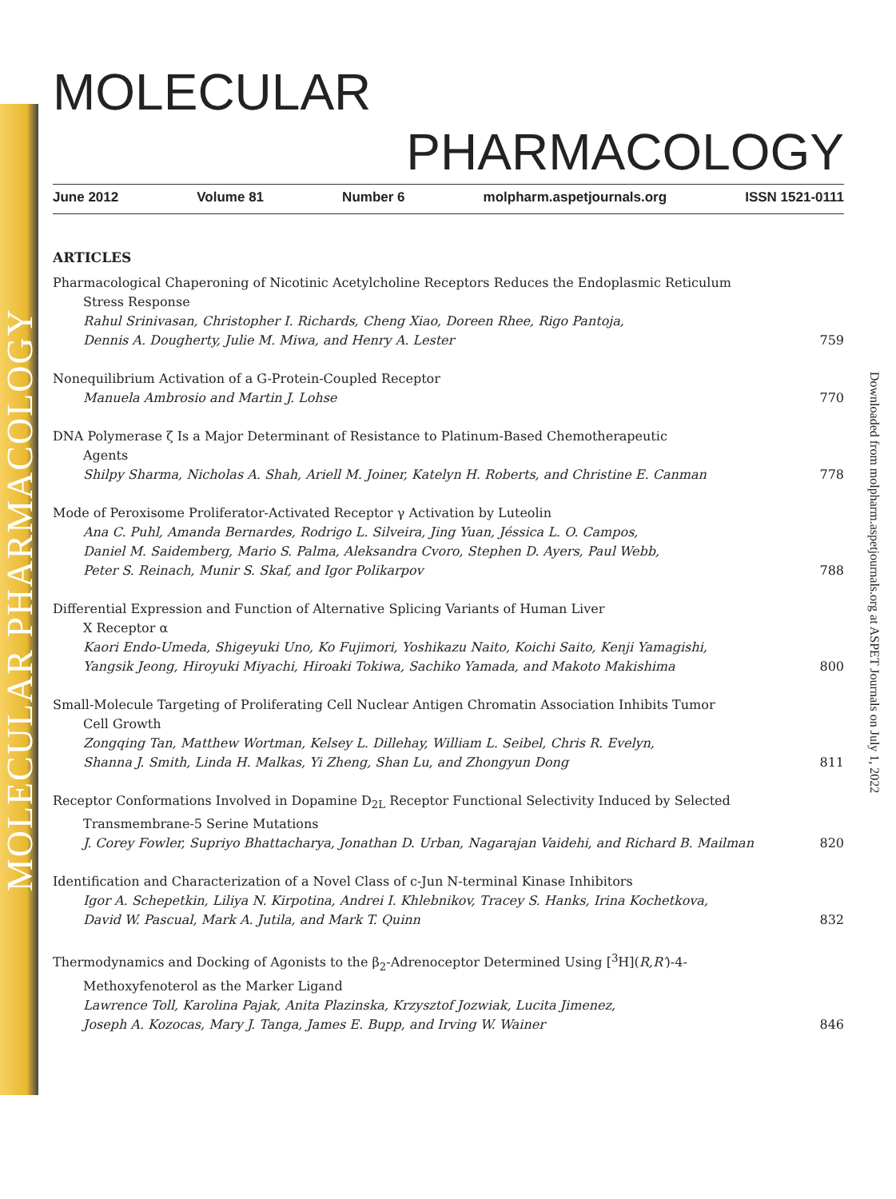MOLECULAR PHARMACOLOGY
Downloaded from molpharm.aspetjournals.org at ASPET Journals on July 1, 2022
MOLECULAR
PHARMACOLOGY
June 2012 Volume 81 Number 6 molpharm.aspetjournals.org ISSN 1521-0111
ARTICLES
Pharmacological Chaperoning of Nicotinic Acetylcholine Receptors Reduces the Endoplasmic Reticulum
Stress Response
Rahul Srinivasan, Christopher I. Richards, Cheng Xiao, Doreen Rhee, Rigo Pantoja,
Dennis A. Dougherty, Julie M. Miwa, and Henry A. Lester
759
Nonequilibrium Activation of a G-Protein-Coupled Receptor
Manuela Ambrosio and Martin J. Lohse
770
DNA Polymerase ζ Is a Major Determinant of Resistance to Platinum-Based Chemotherapeutic
Agents
Shilpy Sharma, Nicholas A. Shah, Ariell M. Joiner, Katelyn H. Roberts, and Christine E. Canman
778
Mode of Peroxisome Proliferator-Activated Receptor γ Activation by Luteolin
Ana C. Puhl, Amanda Bernardes, Rodrigo L. Silveira, Jing Yuan, Jéssica L. O. Campos,
Daniel M. Saidemberg, Mario S. Palma, Aleksandra Cvoro, Stephen D. Ayers, Paul Webb,
Peter S. Reinach, Munir S. Skaf, and Igor Polikarpov
788
Differential Expression and Function of Alternative Splicing Variants of Human Liver
X Receptor α
Kaori Endo-Umeda, Shigeyuki Uno, Ko Fujimori, Yoshikazu Naito, Koichi Saito, Kenji Yamagishi,
Yangsik Jeong, Hiroyuki Miyachi, Hiroaki Tokiwa, Sachiko Yamada, and Makoto Makishima
800
Small-Molecule Targeting of Proliferating Cell Nuclear Antigen Chromatin Association Inhibits Tumor
Cell Growth
Zongqing Tan, Matthew Wortman, Kelsey L. Dillehay, William L. Seibel, Chris R. Evelyn,
Shanna J. Smith, Linda H. Malkas, Yi Zheng, Shan Lu, and Zhongyun Dong
811
Receptor Conformations Involved in Dopamine D<sub>2L</sub> Receptor Functional Selectivity Induced by Selected
Transmembrane-5 Serine Mutations
J. Corey Fowler, Supriyo Bhattacharya, Jonathan D. Urban, Nagarajan Vaidehi, and Richard B. Mailman
820
Identification and Characterization of a Novel Class of c-Jun N-terminal Kinase Inhibitors
Igor A. Schepetkin, Liliya N. Kirpotina, Andrei I. Khlebnikov, Tracey S. Hanks, Irina Kochetkova,
David W. Pascual, Mark A. Jutila, and Mark T. Quinn
832
Thermodynamics and Docking of Agonists to the β<sub>2</sub>-Adrenoceptor Determined Using [<sup>3</sup>H](R,R′)-4-
Methoxyfenoterol as the Marker Ligand
Lawrence Toll, Karolina Pajak, Anita Plazinska, Krzysztof Jozwiak, Lucita Jimenez,
Joseph A. Kozocas, Mary J. Tanga, James E. Bupp, and Irving W. Wainer
846